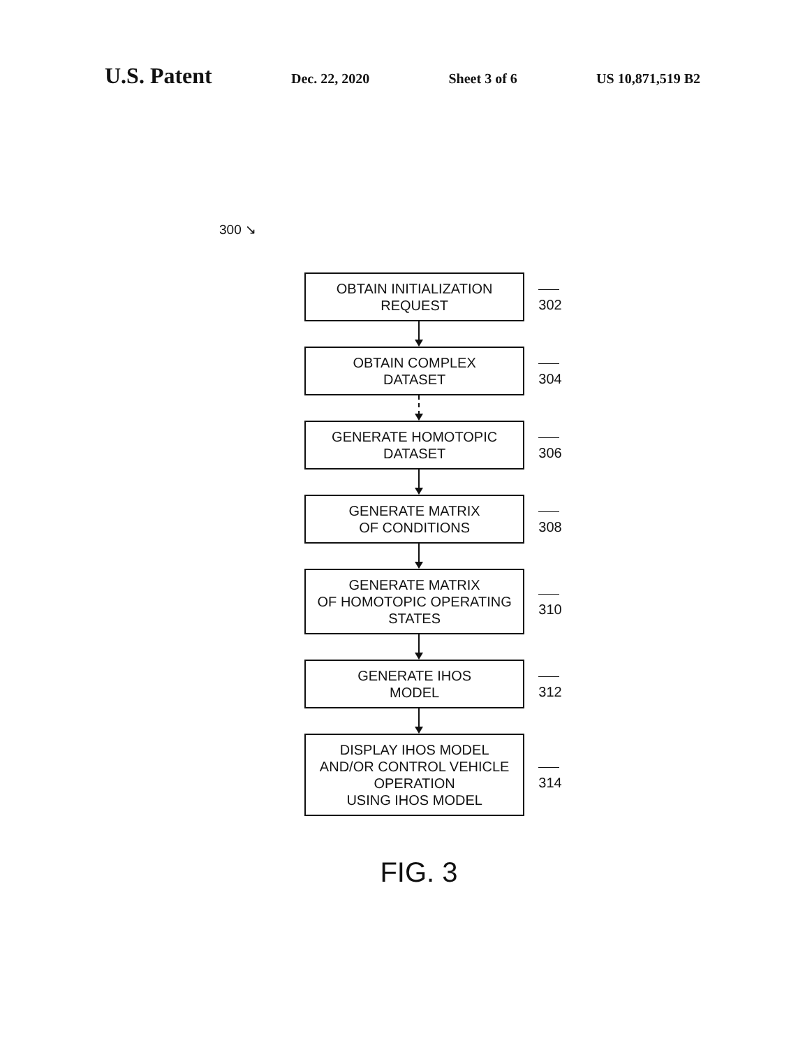U.S. Patent Dec. 22, 2020 Sheet 3 of 6 US 10,871,519 B2
300 ↘
OBTAIN INITIALIZATION
REQUEST
302
OBTAIN COMPLEX
DATASET
304
GENERATE HOMOTOPIC
DATASET
306
GENERATE MATRIX
OF CONDITIONS
308
GENERATE MATRIX
OF HOMOTOPIC OPERATING
STATES
310
GENERATE IHOS
MODEL
312
DISPLAY IHOS MODEL
AND/OR CONTROL VEHICLE OPERATION
USING IHOS MODEL
314
FIG. 3